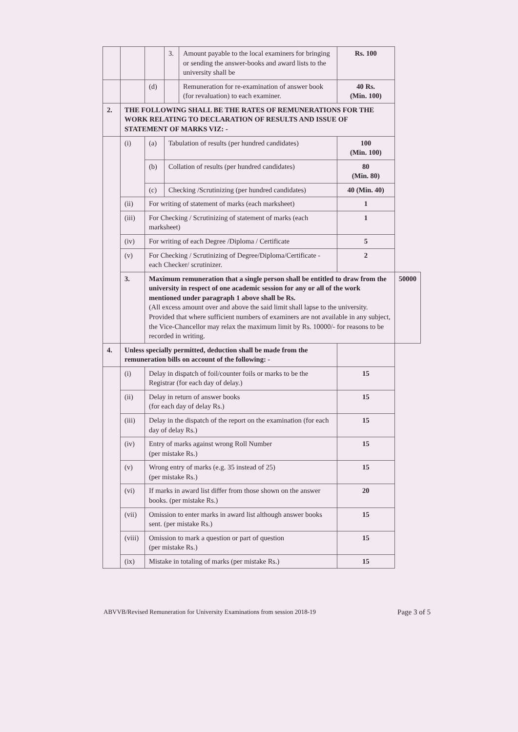| | | | 3. | Amount payable to the local examiners for bringing or sending the answer-books and award lists to the university shall be | Rs. 100 | |
| | | (d) | | Remuneration for re-examination of answer book (for revaluation) to each examiner. | 40 Rs. (Min. 100) | |
| 2. | THE FOLLOWING SHALL BE THE RATES OF REMUNERATIONS FOR THE WORK RELATING TO DECLARATION OF RESULTS AND ISSUE OF STATEMENT OF MARKS VIZ: - | | | | | |
| | (i) | (a) | Tabulation of results (per hundred candidates) | | 100 (Min. 100) | |
| | | (b) | Collation of results (per hundred candidates) | | 80 (Min. 80) | |
| | | (c) | Checking /Scrutinizing (per hundred candidates) | | 40 (Min. 40) | |
| | (ii) | For writing of statement of marks (each marksheet) | | | 1 | |
| | (iii) | For Checking / Scrutinizing of statement of marks (each marksheet) | | | 1 | |
| | (iv) | For writing of each Degree /Diploma / Certificate | | | 5 | |
| | (v) | For Checking / Scrutinizing of Degree/Diploma/Certificate - each Checker/ scrutinizer. | | | 2 | |
| | 3. | Maximum remuneration that a single person shall be entitled to draw from the university in respect of one academic session for any or all of the work mentioned under paragraph 1 above shall be Rs. (All excess amount over and above the said limit shall lapse to the university. Provided that where sufficient numbers of examiners are not available in any subject, the Vice-Chancellor may relax the maximum limit by Rs. 10000/- for reasons to be recorded in writing. | | | | 50000 |
| 4. | Unless specially permitted, deduction shall be made from the remuneration bills on account of the following: - | | | | | |
| | (i) | Delay in dispatch of foil/counter foils or marks to be the Registrar (for each day of delay.) | | | 15 | |
| | (ii) | Delay in return of answer books (for each day of delay Rs.) | | | 15 | |
| | (iii) | Delay in the dispatch of the report on the examination (for each day of delay Rs.) | | | 15 | |
| | (iv) | Entry of marks against wrong Roll Number (per mistake Rs.) | | | 15 | |
| | (v) | Wrong entry of marks (e.g. 35 instead of 25) (per mistake Rs.) | | | 15 | |
| | (vi) | If marks in award list differ from those shown on the answer books. (per mistake Rs.) | | | 20 | |
| | (vii) | Omission to enter marks in award list although answer books sent. (per mistake Rs.) | | | 15 | |
| | (viii) | Omission to mark a question or part of question (per mistake Rs.) | | | 15 | |
| | (ix) | Mistake in totaling of marks (per mistake Rs.) | | | 15 | |
ABVVB/Revised Remuneration for University Examinations from session 2018-19 Page 3 of 5